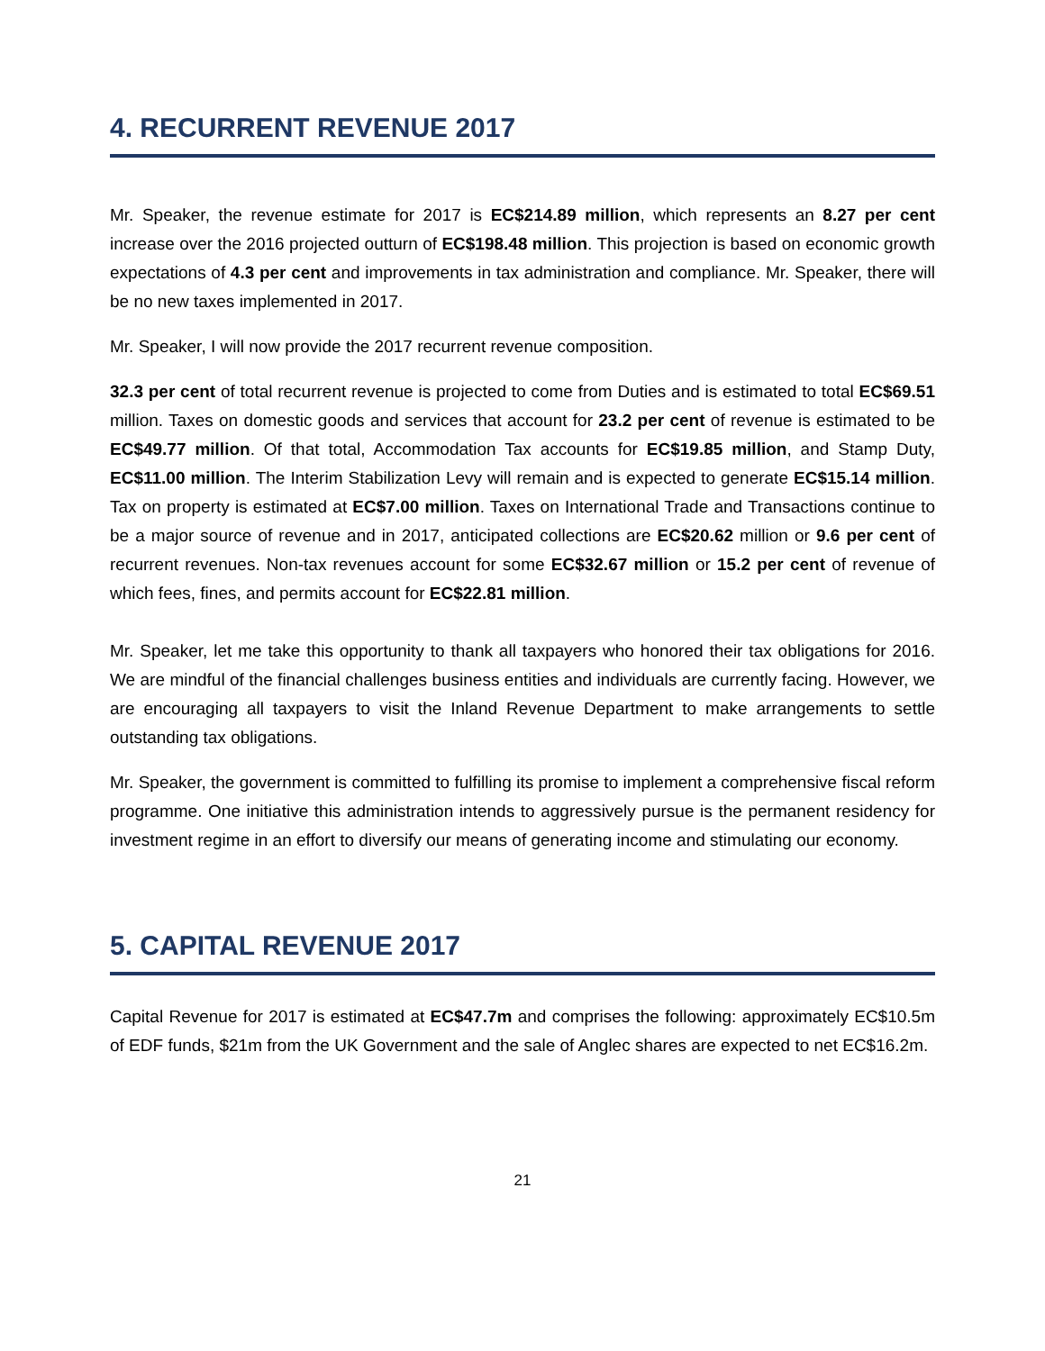4. RECURRENT REVENUE 2017
Mr. Speaker, the revenue estimate for 2017 is EC$214.89 million, which represents an 8.27 per cent increase over the 2016 projected outturn of EC$198.48 million. This projection is based on economic growth expectations of 4.3 per cent and improvements in tax administration and compliance. Mr. Speaker, there will be no new taxes implemented in 2017.
Mr. Speaker, I will now provide the 2017 recurrent revenue composition.
32.3 per cent of total recurrent revenue is projected to come from Duties and is estimated to total EC$69.51 million. Taxes on domestic goods and services that account for 23.2 per cent of revenue is estimated to be EC$49.77 million. Of that total, Accommodation Tax accounts for EC$19.85 million, and Stamp Duty, EC$11.00 million. The Interim Stabilization Levy will remain and is expected to generate EC$15.14 million. Tax on property is estimated at EC$7.00 million. Taxes on International Trade and Transactions continue to be a major source of revenue and in 2017, anticipated collections are EC$20.62 million or 9.6 per cent of recurrent revenues. Non-tax revenues account for some EC$32.67 million or 15.2 per cent of revenue of which fees, fines, and permits account for EC$22.81 million.
Mr. Speaker, let me take this opportunity to thank all taxpayers who honored their tax obligations for 2016. We are mindful of the financial challenges business entities and individuals are currently facing. However, we are encouraging all taxpayers to visit the Inland Revenue Department to make arrangements to settle outstanding tax obligations.
Mr. Speaker, the government is committed to fulfilling its promise to implement a comprehensive fiscal reform programme. One initiative this administration intends to aggressively pursue is the permanent residency for investment regime in an effort to diversify our means of generating income and stimulating our economy.
5. CAPITAL REVENUE 2017
Capital Revenue for 2017 is estimated at EC$47.7m and comprises the following: approximately EC$10.5m of EDF funds, $21m from the UK Government and the sale of Anglec shares are expected to net EC$16.2m.
21